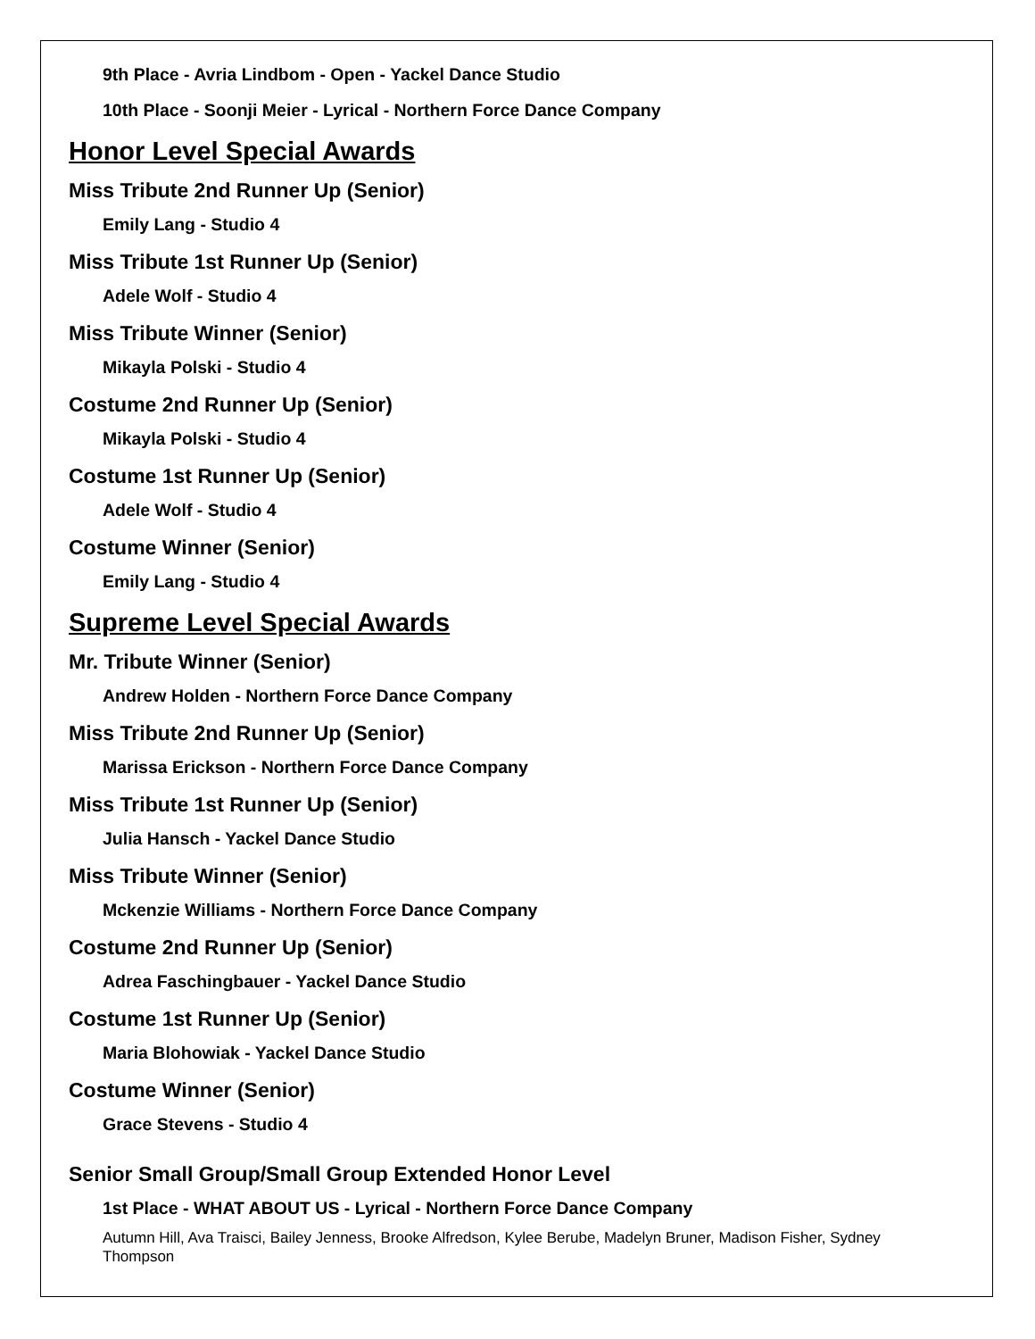9th Place - Avria Lindbom - Open - Yackel Dance Studio
10th Place - Soonji Meier - Lyrical - Northern Force Dance Company
Honor Level Special Awards
Miss Tribute 2nd Runner Up (Senior)
Emily Lang - Studio 4
Miss Tribute 1st Runner Up (Senior)
Adele Wolf - Studio 4
Miss Tribute Winner (Senior)
Mikayla Polski - Studio 4
Costume 2nd Runner Up (Senior)
Mikayla Polski - Studio 4
Costume 1st Runner Up (Senior)
Adele Wolf - Studio 4
Costume Winner (Senior)
Emily Lang - Studio 4
Supreme Level Special Awards
Mr. Tribute Winner (Senior)
Andrew Holden - Northern Force Dance Company
Miss Tribute 2nd Runner Up (Senior)
Marissa Erickson - Northern Force Dance Company
Miss Tribute 1st Runner Up (Senior)
Julia Hansch - Yackel Dance Studio
Miss Tribute Winner (Senior)
Mckenzie Williams - Northern Force Dance Company
Costume 2nd Runner Up (Senior)
Adrea Faschingbauer - Yackel Dance Studio
Costume 1st Runner Up (Senior)
Maria Blohowiak - Yackel Dance Studio
Costume Winner (Senior)
Grace Stevens - Studio 4
Senior Small Group/Small Group Extended Honor Level
1st Place - WHAT ABOUT US - Lyrical - Northern Force Dance Company
Autumn Hill, Ava Traisci, Bailey Jenness, Brooke Alfredson, Kylee Berube, Madelyn Bruner, Madison Fisher, Sydney Thompson